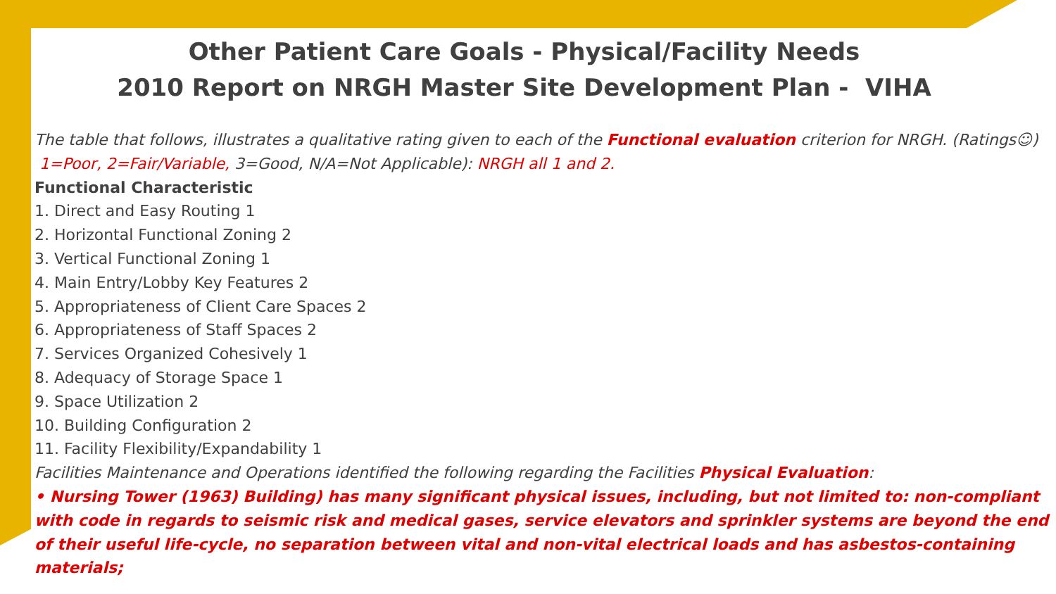Other Patient Care Goals - Physical/Facility Needs
2010 Report on NRGH Master Site Development Plan - VIHA
The table that follows, illustrates a qualitative rating given to each of the Functional evaluation criterion for NRGH. (Ratings☺)
1=Poor, 2=Fair/Variable, 3=Good, N/A=Not Applicable): NRGH all 1 and 2.
Functional Characteristic
1. Direct and Easy Routing 1
2. Horizontal Functional Zoning 2
3. Vertical Functional Zoning 1
4. Main Entry/Lobby Key Features 2
5. Appropriateness of Client Care Spaces 2
6. Appropriateness of Staff Spaces 2
7. Services Organized Cohesively 1
8. Adequacy of Storage Space 1
9. Space Utilization 2
10. Building Configuration 2
11. Facility Flexibility/Expandability 1
Facilities Maintenance and Operations identified the following regarding the Facilities Physical Evaluation:
• Nursing Tower (1963) Building) has many significant physical issues, including, but not limited to: non-compliant with code in regards to seismic risk and medical gases, service elevators and sprinkler systems are beyond the end of their useful life-cycle, no separation between vital and non-vital electrical loads and has asbestos-containing materials;